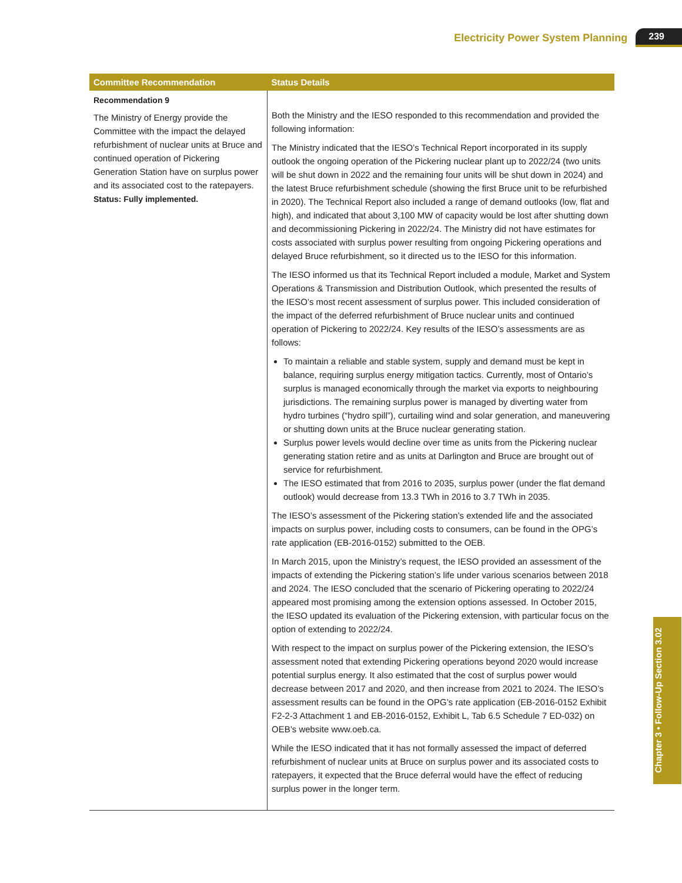Electricity Power System Planning 239
| Committee Recommendation | Status Details |
| --- | --- |
| Recommendation 9 The Ministry of Energy provide the Committee with the impact the delayed refurbishment of nuclear units at Bruce and continued operation of Pickering Generation Station have on surplus power and its associated cost to the ratepayers. Status: Fully implemented. | Both the Ministry and the IESO responded to this recommendation and provided the following information: The Ministry indicated that the IESO’s Technical Report incorporated in its supply outlook the ongoing operation of the Pickering nuclear plant up to 2022/24 (two units will be shut down in 2022 and the remaining four units will be shut down in 2024) and the latest Bruce refurbishment schedule (showing the first Bruce unit to be refurbished in 2020). The Technical Report also included a range of demand outlooks (low, flat and high), and indicated that about 3,100 MW of capacity would be lost after shutting down and decommissioning Pickering in 2022/24. The Ministry did not have estimates for costs associated with surplus power resulting from ongoing Pickering operations and delayed Bruce refurbishment, so it directed us to the IESO for this information. The IESO informed us that its Technical Report included a module, Market and System Operations & Transmission and Distribution Outlook, which presented the results of the IESO’s most recent assessment of surplus power. This included consideration of the impact of the deferred refurbishment of Bruce nuclear units and continued operation of Pickering to 2022/24. Key results of the IESO’s assessments are as follows: To maintain a reliable and stable system, supply and demand must be kept in balance, requiring surplus energy mitigation tactics. Currently, most of Ontario’s surplus is managed economically through the market via exports to neighbouring jurisdictions. The remaining surplus power is managed by diverting water from hydro turbines (“hydro spill”), curtailing wind and solar generation, and maneuvering or shutting down units at the Bruce nuclear generating station. Surplus power levels would decline over time as units from the Pickering nuclear generating station retire and as units at Darlington and Bruce are brought out of service for refurbishment. The IESO estimated that from 2016 to 2035, surplus power (under the flat demand outlook) would decrease from 13.3 TWh in 2016 to 3.7 TWh in 2035. The IESO’s assessment of the Pickering station’s extended life and the associated impacts on surplus power, including costs to consumers, can be found in the OPG’s rate application (EB-2016-0152) submitted to the OEB. In March 2015, upon the Ministry’s request, the IESO provided an assessment of the impacts of extending the Pickering station’s life under various scenarios between 2018 and 2024. The IESO concluded that the scenario of Pickering operating to 2022/24 appeared most promising among the extension options assessed. In October 2015, the IESO updated its evaluation of the Pickering extension, with particular focus on the option of extending to 2022/24. With respect to the impact on surplus power of the Pickering extension, the IESO’s assessment noted that extending Pickering operations beyond 2020 would increase potential surplus energy. It also estimated that the cost of surplus power would decrease between 2017 and 2020, and then increase from 2021 to 2024. The IESO’s assessment results can be found in the OPG’s rate application (EB-2016-0152 Exhibit F2-2-3 Attachment 1 and EB-2016-0152, Exhibit L, Tab 6.5 Schedule 7 ED-032) on OEB’s website www.oeb.ca. While the IESO indicated that it has not formally assessed the impact of deferred refurbishment of nuclear units at Bruce on surplus power and its associated costs to ratepayers, it expected that the Bruce deferral would have the effect of reducing surplus power in the longer term. |
Chapter 3 • Follow-Up Section 3.02